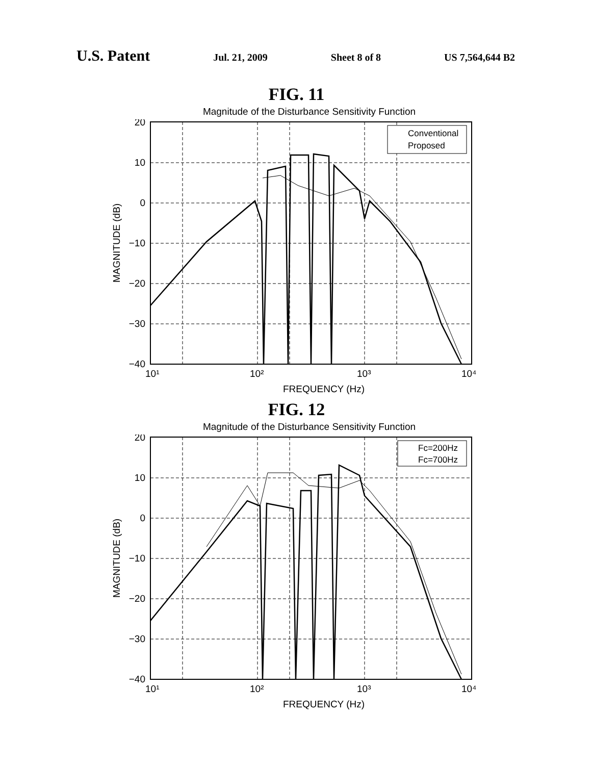U.S. Patent Jul. 21, 2009 Sheet 8 of 8 US 7,564,644 B2
FIG. 11
Magnitude of the Disturbance Sensitivity Function
20
10
0
−10
−20
−30
−40
10¹
10²
10³
10⁴
FREQUENCY (Hz)
MAGNITUDE (dB)
Conventional
Proposed
FIG. 12
Magnitude of the Disturbance Sensitivity Function
20
10
0
−10
−20
−30
−40
10¹
10²
10³
10⁴
FREQUENCY (Hz)
MAGNITUDE (dB)
Fc=200Hz
Fc=700Hz